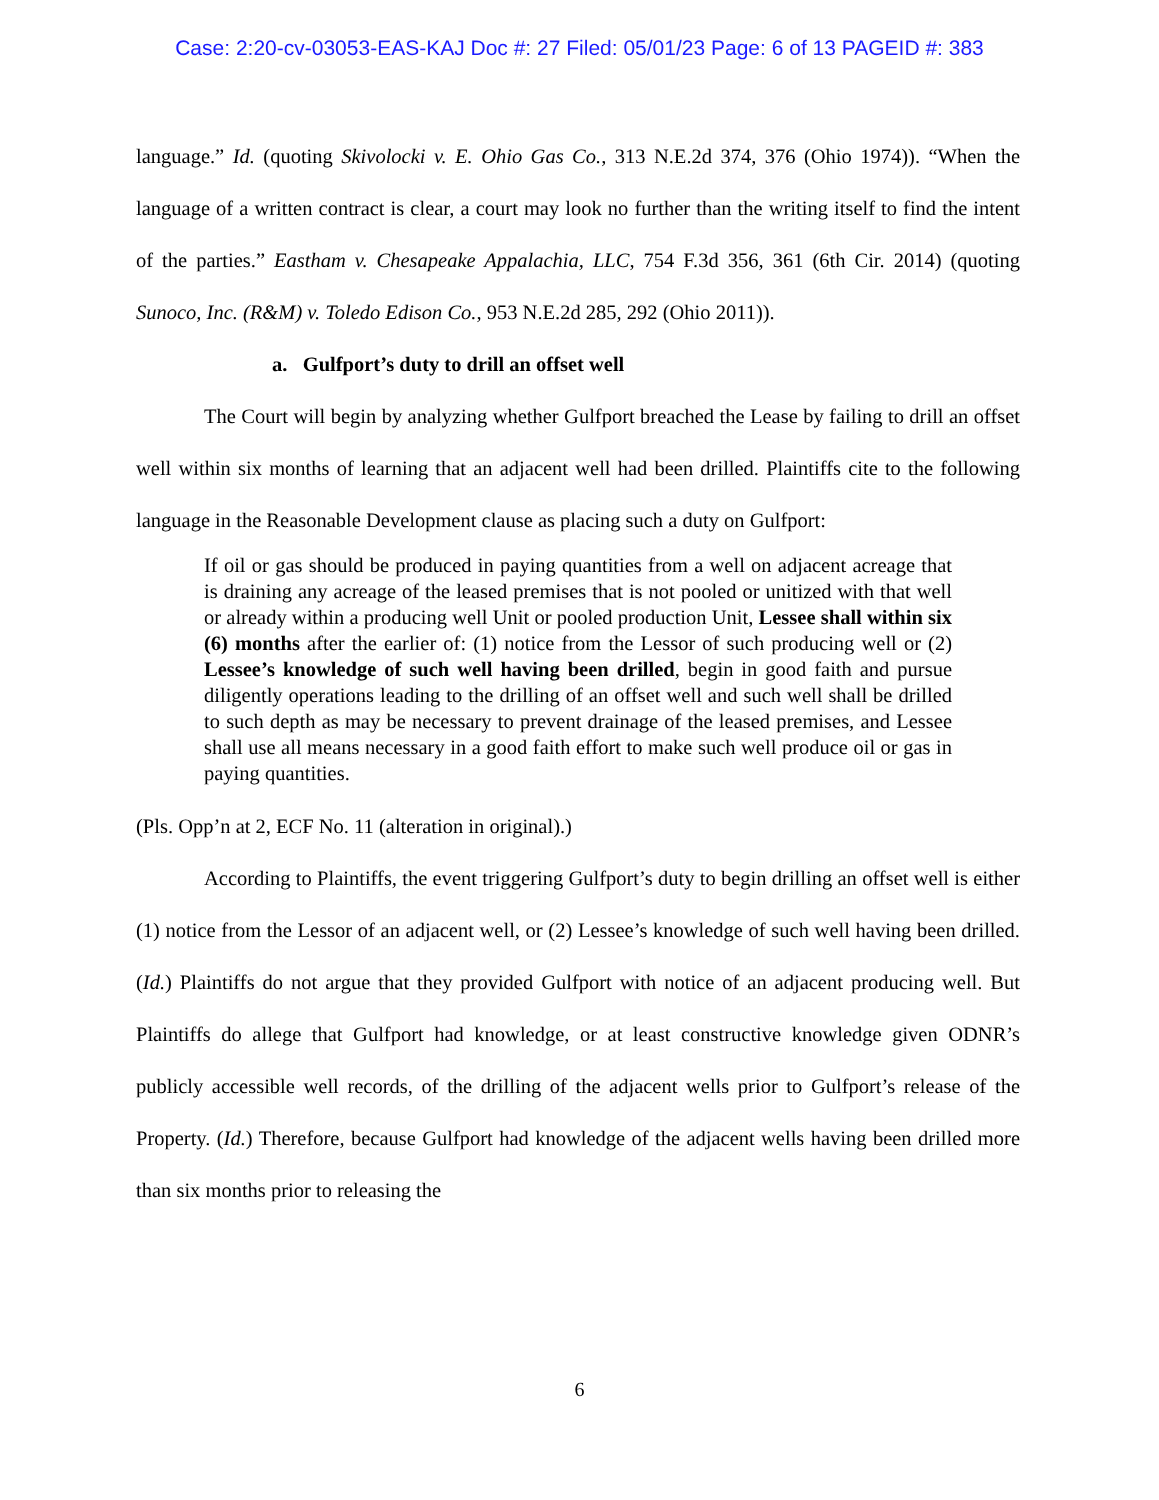Case: 2:20-cv-03053-EAS-KAJ Doc #: 27 Filed: 05/01/23 Page: 6 of 13 PAGEID #: 383
language.” Id. (quoting Skivolocki v. E. Ohio Gas Co., 313 N.E.2d 374, 376 (Ohio 1974)). “When the language of a written contract is clear, a court may look no further than the writing itself to find the intent of the parties.” Eastham v. Chesapeake Appalachia, LLC, 754 F.3d 356, 361 (6th Cir. 2014) (quoting Sunoco, Inc. (R&M) v. Toledo Edison Co., 953 N.E.2d 285, 292 (Ohio 2011)).
a. Gulfport’s duty to drill an offset well
The Court will begin by analyzing whether Gulfport breached the Lease by failing to drill an offset well within six months of learning that an adjacent well had been drilled. Plaintiffs cite to the following language in the Reasonable Development clause as placing such a duty on Gulfport:
If oil or gas should be produced in paying quantities from a well on adjacent acreage that is draining any acreage of the leased premises that is not pooled or unitized with that well or already within a producing well Unit or pooled production Unit, Lessee shall within six (6) months after the earlier of: (1) notice from the Lessor of such producing well or (2) Lessee’s knowledge of such well having been drilled, begin in good faith and pursue diligently operations leading to the drilling of an offset well and such well shall be drilled to such depth as may be necessary to prevent drainage of the leased premises, and Lessee shall use all means necessary in a good faith effort to make such well produce oil or gas in paying quantities.
(Pls. Opp’n at 2, ECF No. 11 (alteration in original).)
According to Plaintiffs, the event triggering Gulfport’s duty to begin drilling an offset well is either (1) notice from the Lessor of an adjacent well, or (2) Lessee’s knowledge of such well having been drilled. (Id.) Plaintiffs do not argue that they provided Gulfport with notice of an adjacent producing well. But Plaintiffs do allege that Gulfport had knowledge, or at least constructive knowledge given ODNR’s publicly accessible well records, of the drilling of the adjacent wells prior to Gulfport’s release of the Property. (Id.) Therefore, because Gulfport had knowledge of the adjacent wells having been drilled more than six months prior to releasing the
6